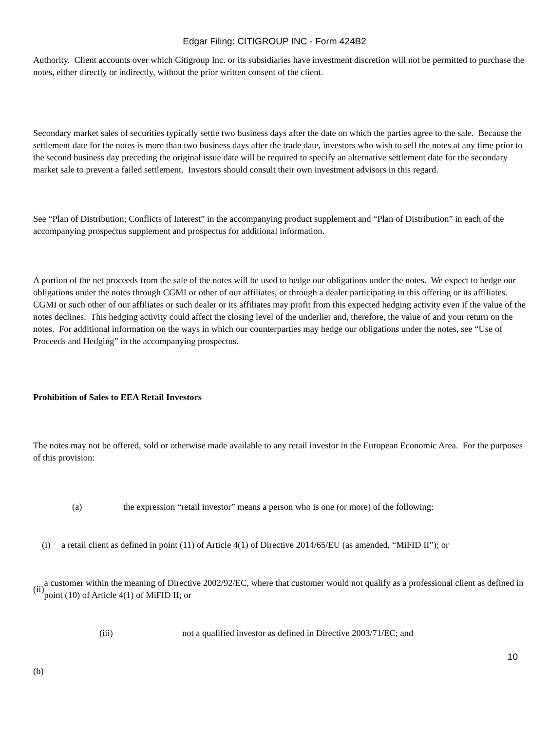Edgar Filing: CITIGROUP INC - Form 424B2
Authority. Client accounts over which Citigroup Inc. or its subsidiaries have investment discretion will not be permitted to purchase the notes, either directly or indirectly, without the prior written consent of the client.
Secondary market sales of securities typically settle two business days after the date on which the parties agree to the sale. Because the settlement date for the notes is more than two business days after the trade date, investors who wish to sell the notes at any time prior to the second business day preceding the original issue date will be required to specify an alternative settlement date for the secondary market sale to prevent a failed settlement. Investors should consult their own investment advisors in this regard.
See “Plan of Distribution; Conflicts of Interest” in the accompanying product supplement and “Plan of Distribution” in each of the accompanying prospectus supplement and prospectus for additional information.
A portion of the net proceeds from the sale of the notes will be used to hedge our obligations under the notes. We expect to hedge our obligations under the notes through CGMI or other of our affiliates, or through a dealer participating in this offering or its affiliates. CGMI or such other of our affiliates or such dealer or its affiliates may profit from this expected hedging activity even if the value of the notes declines. This hedging activity could affect the closing level of the underlier and, therefore, the value of and your return on the notes. For additional information on the ways in which our counterparties may hedge our obligations under the notes, see “Use of Proceeds and Hedging” in the accompanying prospectus.
Prohibition of Sales to EEA Retail Investors
The notes may not be offered, sold or otherwise made available to any retail investor in the European Economic Area. For the purposes of this provision:
(a) the expression “retail investor” means a person who is one (or more) of the following:
(i) a retail client as defined in point (11) of Article 4(1) of Directive 2014/65/EU (as amended, “MiFID II”); or
(ii) a customer within the meaning of Directive 2002/92/EC, where that customer would not qualify as a professional client as defined in point (10) of Article 4(1) of MiFID II; or
(iii) not a qualified investor as defined in Directive 2003/71/EC; and
(b)
10